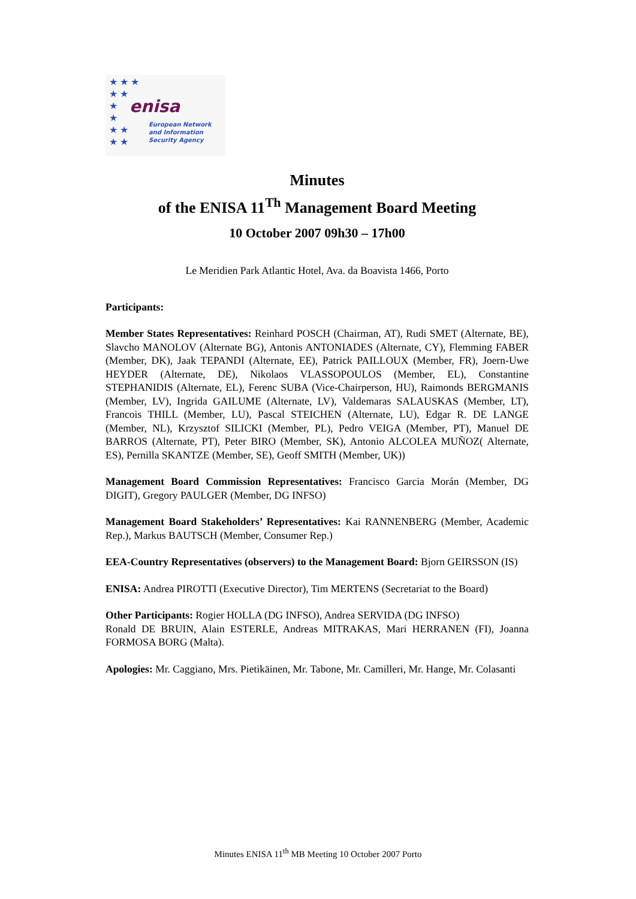★ ★ ★
★ ★
★
★
★ ★
★ ★
enisa
European Network
and Information
Security Agency
Minutes
of the ENISA 11<sup>Th</sup> Management Board Meeting
10 October 2007 09h30 – 17h00
Le Meridien Park Atlantic Hotel, Ava. da Boavista 1466, Porto
Participants:
Member States Representatives: Reinhard POSCH (Chairman, AT), Rudi SMET (Alternate, BE), Slavcho MANOLOV (Alternate BG), Antonis ANTONIADES (Alternate, CY), Flemming FABER (Member, DK), Jaak TEPANDI (Alternate, EE), Patrick PAILLOUX (Member, FR), Joern-Uwe HEYDER (Alternate, DE), Nikolaos VLASSOPOULOS (Member, EL), Constantine STEPHANIDIS (Alternate, EL), Ferenc SUBA (Vice-Chairperson, HU), Raimonds BERGMANIS (Member, LV), Ingrida GAILUME (Alternate, LV), Valdemaras SALAUSKAS (Member, LT), Francois THILL (Member, LU), Pascal STEICHEN (Alternate, LU), Edgar R. DE LANGE (Member, NL), Krzysztof SILICKI (Member, PL), Pedro VEIGA (Member, PT), Manuel DE BARROS (Alternate, PT), Peter BIRO (Member, SK), Antonio ALCOLEA MUÑOZ( Alternate, ES), Pernilla SKANTZE (Member, SE), Geoff SMITH (Member, UK))
Management Board Commission Representatives: Francisco Garcia Morán (Member, DG DIGIT), Gregory PAULGER (Member, DG INFSO)
Management Board Stakeholders’ Representatives: Kai RANNENBERG (Member, Academic Rep.), Markus BAUTSCH (Member, Consumer Rep.)
EEA-Country Representatives (observers) to the Management Board: Bjorn GEIRSSON (IS)
ENISA: Andrea PIROTTI (Executive Director), Tim MERTENS (Secretariat to the Board)
Other Participants: Rogier HOLLA (DG INFSO), Andrea SERVIDA (DG INFSO)
Ronald DE BRUIN, Alain ESTERLE, Andreas MITRAKAS, Mari HERRANEN (FI), Joanna FORMOSA BORG (Malta).
Apologies: Mr. Caggiano, Mrs. Pietikäinen, Mr. Tabone, Mr. Camilleri, Mr. Hange, Mr. Colasanti
Minutes ENISA 11<sup>th</sup> MB Meeting 10 October 2007 Porto